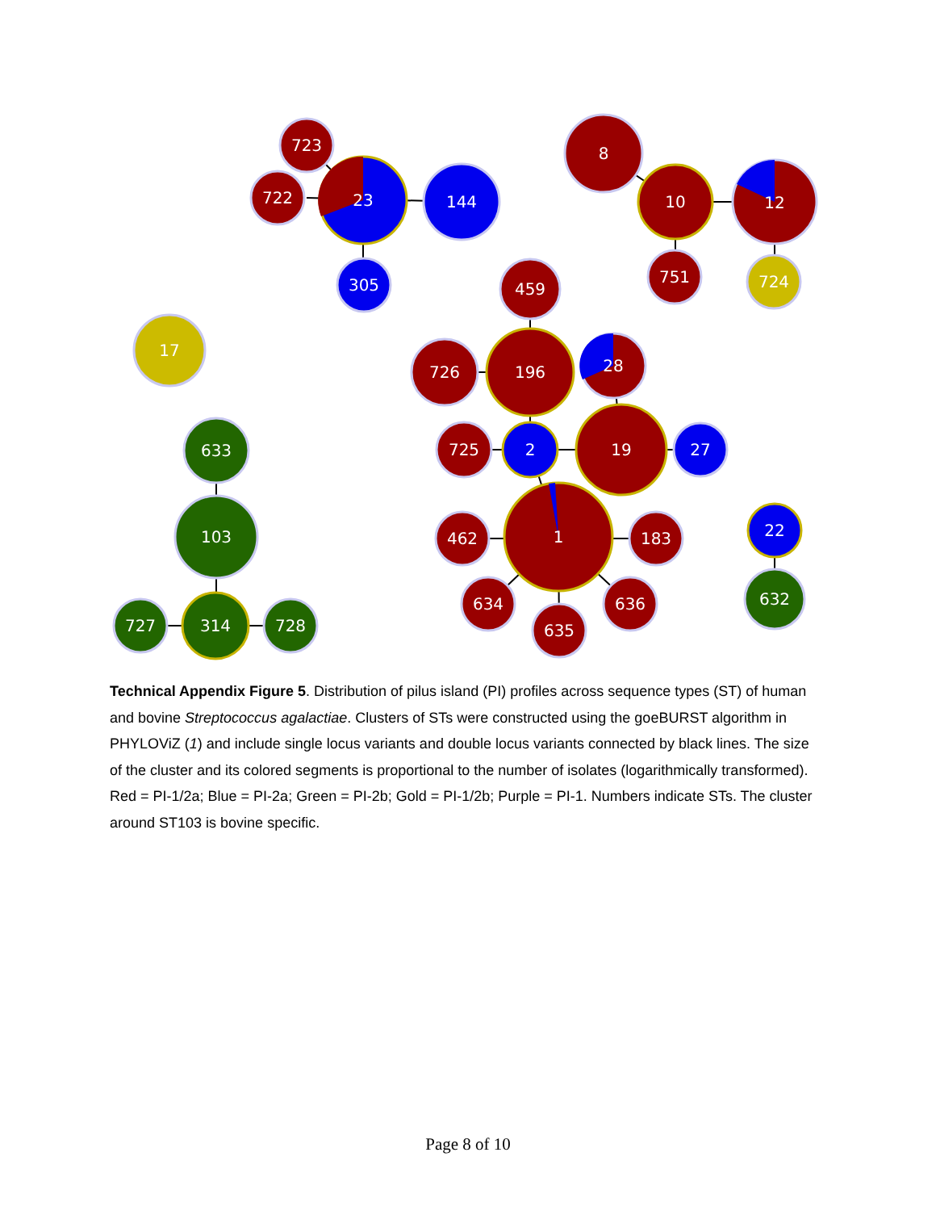723
722
23
144
305
8
10
12
751
724
17
459
726
196
28
725
2
19
27
462
1
183
634
635
636
633
103
727
314
728
22
632
Technical Appendix Figure 5. Distribution of pilus island (PI) profiles across sequence types (ST) of human and bovine Streptococcus agalactiae. Clusters of STs were constructed using the goeBURST algorithm in PHYLOViZ (1) and include single locus variants and double locus variants connected by black lines. The size of the cluster and its colored segments is proportional to the number of isolates (logarithmically transformed). Red = PI-1/2a; Blue = PI-2a; Green = PI-2b; Gold = PI-1/2b; Purple = PI-1. Numbers indicate STs. The cluster around ST103 is bovine specific.
Page 8 of 10